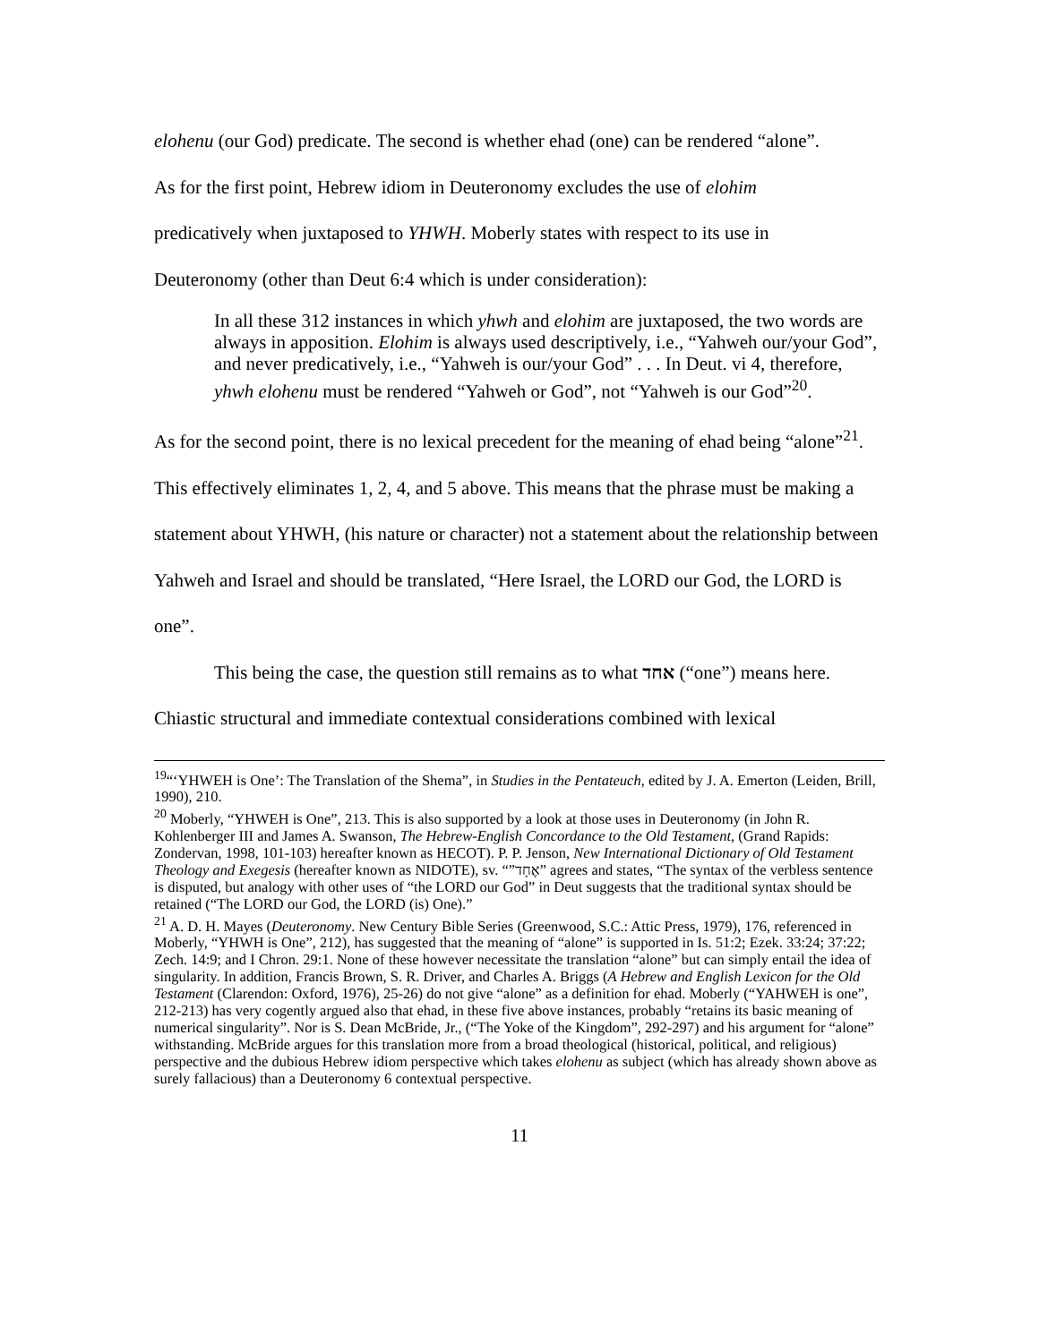elohenu (our God) predicate. The second is whether ehad (one) can be rendered “alone”.
As for the first point, Hebrew idiom in Deuteronomy excludes the use of elohim
predicatively when juxtaposed to YHWH. Moberly states with respect to its use in
Deuteronomy (other than Deut 6:4 which is under consideration):
In all these 312 instances in which yhwh and elohim are juxtaposed, the two words are always in apposition. Elohim is always used descriptively, i.e., “Yahweh our/your God”, and never predicatively, i.e., “Yahweh is our/your God” . . . In Deut. vi 4, therefore, yhwh elohenu must be rendered “Yahweh or God”, not “Yahweh is our God”<sup>20</sup>.
As for the second point, there is no lexical precedent for the meaning of ehad being “alone”<sup>21</sup>. This effectively eliminates 1, 2, 4, and 5 above. This means that the phrase must be making a statement about YHWH, (his nature or character) not a statement about the relationship between Yahweh and Israel and should be translated, “Here Israel, the LORD our God, the LORD is one”.
This being the case, the question still remains as to what אחד (“one”) means here. Chiastic structural and immediate contextual considerations combined with lexical
<sup>19</sup> “‘YHWEH is One’: The Translation of the Shema”, in Studies in the Pentateuch, edited by J. A. Emerton (Leiden, Brill, 1990), 210.
<sup>20</sup> Moberly, “YHWEH is One”, 213. This is also supported by a look at those uses in Deuteronomy (in John R. Kohlenberger III and James A. Swanson, The Hebrew-English Concordance to the Old Testament, (Grand Rapids: Zondervan, 1998, 101-103) hereafter known as HECOT). P. P. Jenson, New International Dictionary of Old Testament Theology and Exegesis (hereafter known as NIDOTE), sv. “”אֶחָד” agrees and states, “The syntax of the verbless sentence is disputed, but analogy with other uses of “the LORD our God” in Deut suggests that the traditional syntax should be retained (“The LORD our God, the LORD (is) One).”
<sup>21</sup> A. D. H. Mayes (Deuteronomy. New Century Bible Series (Greenwood, S.C.: Attic Press, 1979), 176, referenced in Moberly, “YHWH is One”, 212), has suggested that the meaning of “alone” is supported in Is. 51:2; Ezek. 33:24; 37:22; Zech. 14:9; and I Chron. 29:1. None of these however necessitate the translation “alone” but can simply entail the idea of singularity. In addition, Francis Brown, S. R. Driver, and Charles A. Briggs (A Hebrew and English Lexicon for the Old Testament (Clarendon: Oxford, 1976), 25-26) do not give “alone” as a definition for ehad. Moberly (“YAHWEH is one”, 212-213) has very cogently argued also that ehad, in these five above instances, probably “retains its basic meaning of numerical singularity”. Nor is S. Dean McBride, Jr., (“The Yoke of the Kingdom”, 292-297) and his argument for “alone” withstanding. McBride argues for this translation more from a broad theological (historical, political, and religious) perspective and the dubious Hebrew idiom perspective which takes elohenu as subject (which has already shown above as surely fallacious) than a Deuteronomy 6 contextual perspective.
11